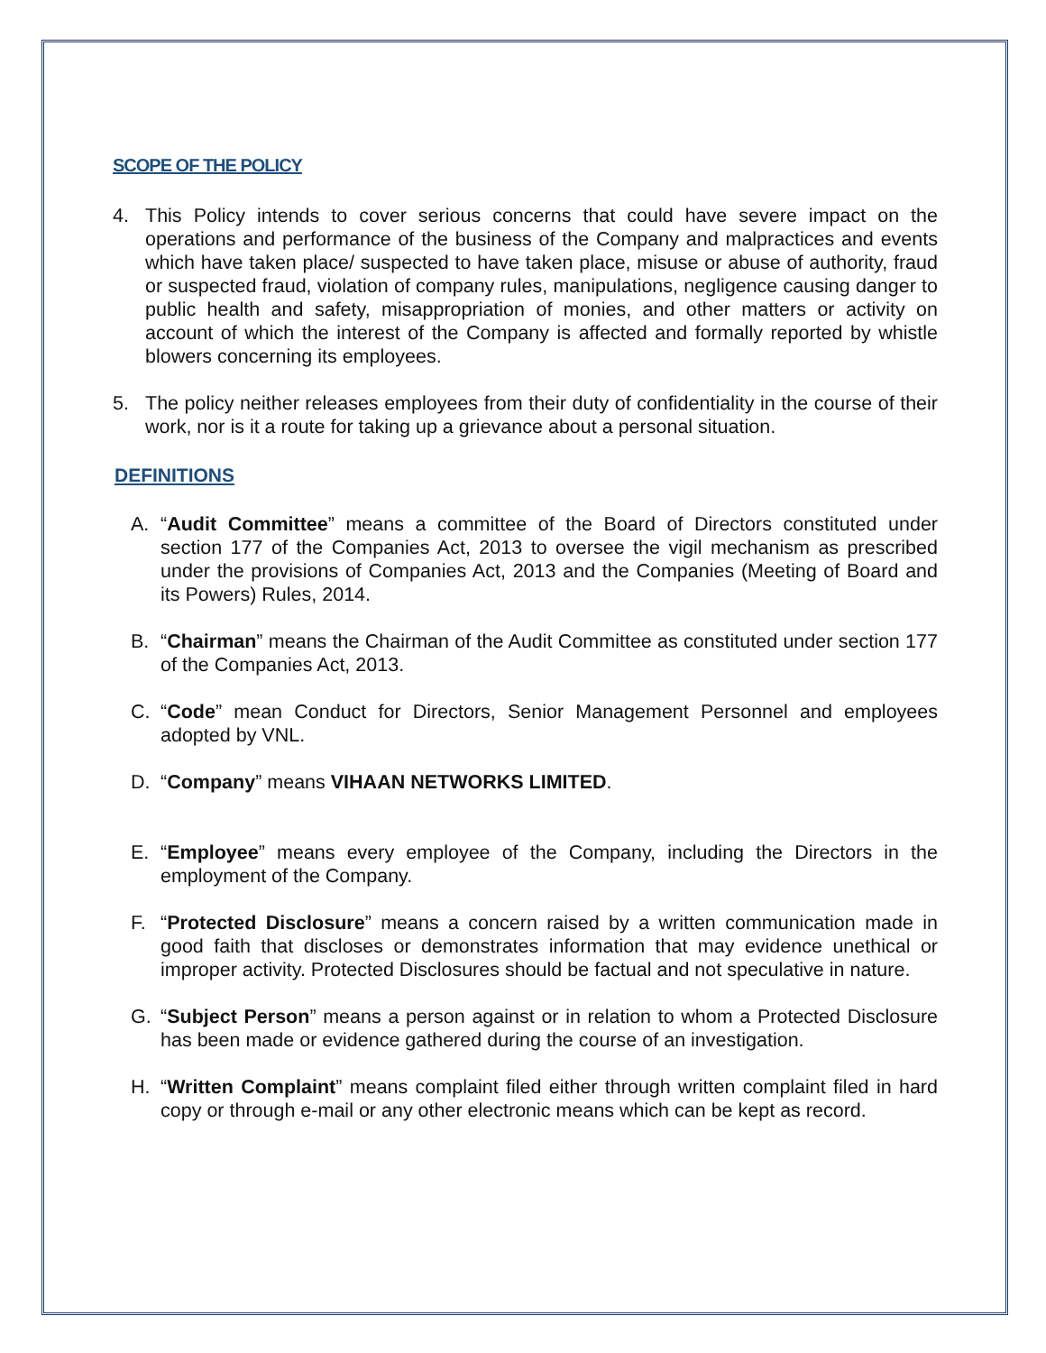SCOPE OF THE POLICY
4. This Policy intends to cover serious concerns that could have severe impact on the operations and performance of the business of the Company and malpractices and events which have taken place/ suspected to have taken place, misuse or abuse of authority, fraud or suspected fraud, violation of company rules, manipulations, negligence causing danger to public health and safety, misappropriation of monies, and other matters or activity on account of which the interest of the Company is affected and formally reported by whistle blowers concerning its employees.
5. The policy neither releases employees from their duty of confidentiality in the course of their work, nor is it a route for taking up a grievance about a personal situation.
DEFINITIONS
A. “Audit Committee” means a committee of the Board of Directors constituted under section 177 of the Companies Act, 2013 to oversee the vigil mechanism as prescribed under the provisions of Companies Act, 2013 and the Companies (Meeting of Board and its Powers) Rules, 2014.
B. “Chairman” means the Chairman of the Audit Committee as constituted under section 177 of the Companies Act, 2013.
C. “Code” mean Conduct for Directors, Senior Management Personnel and employees adopted by VNL.
D. “Company” means VIHAAN NETWORKS LIMITED.
E. “Employee” means every employee of the Company, including the Directors in the employment of the Company.
F. “Protected Disclosure” means a concern raised by a written communication made in good faith that discloses or demonstrates information that may evidence unethical or improper activity. Protected Disclosures should be factual and not speculative in nature.
G. “Subject Person” means a person against or in relation to whom a Protected Disclosure has been made or evidence gathered during the course of an investigation.
H. “Written Complaint” means complaint filed either through written complaint filed in hard copy or through e-mail or any other electronic means which can be kept as record.